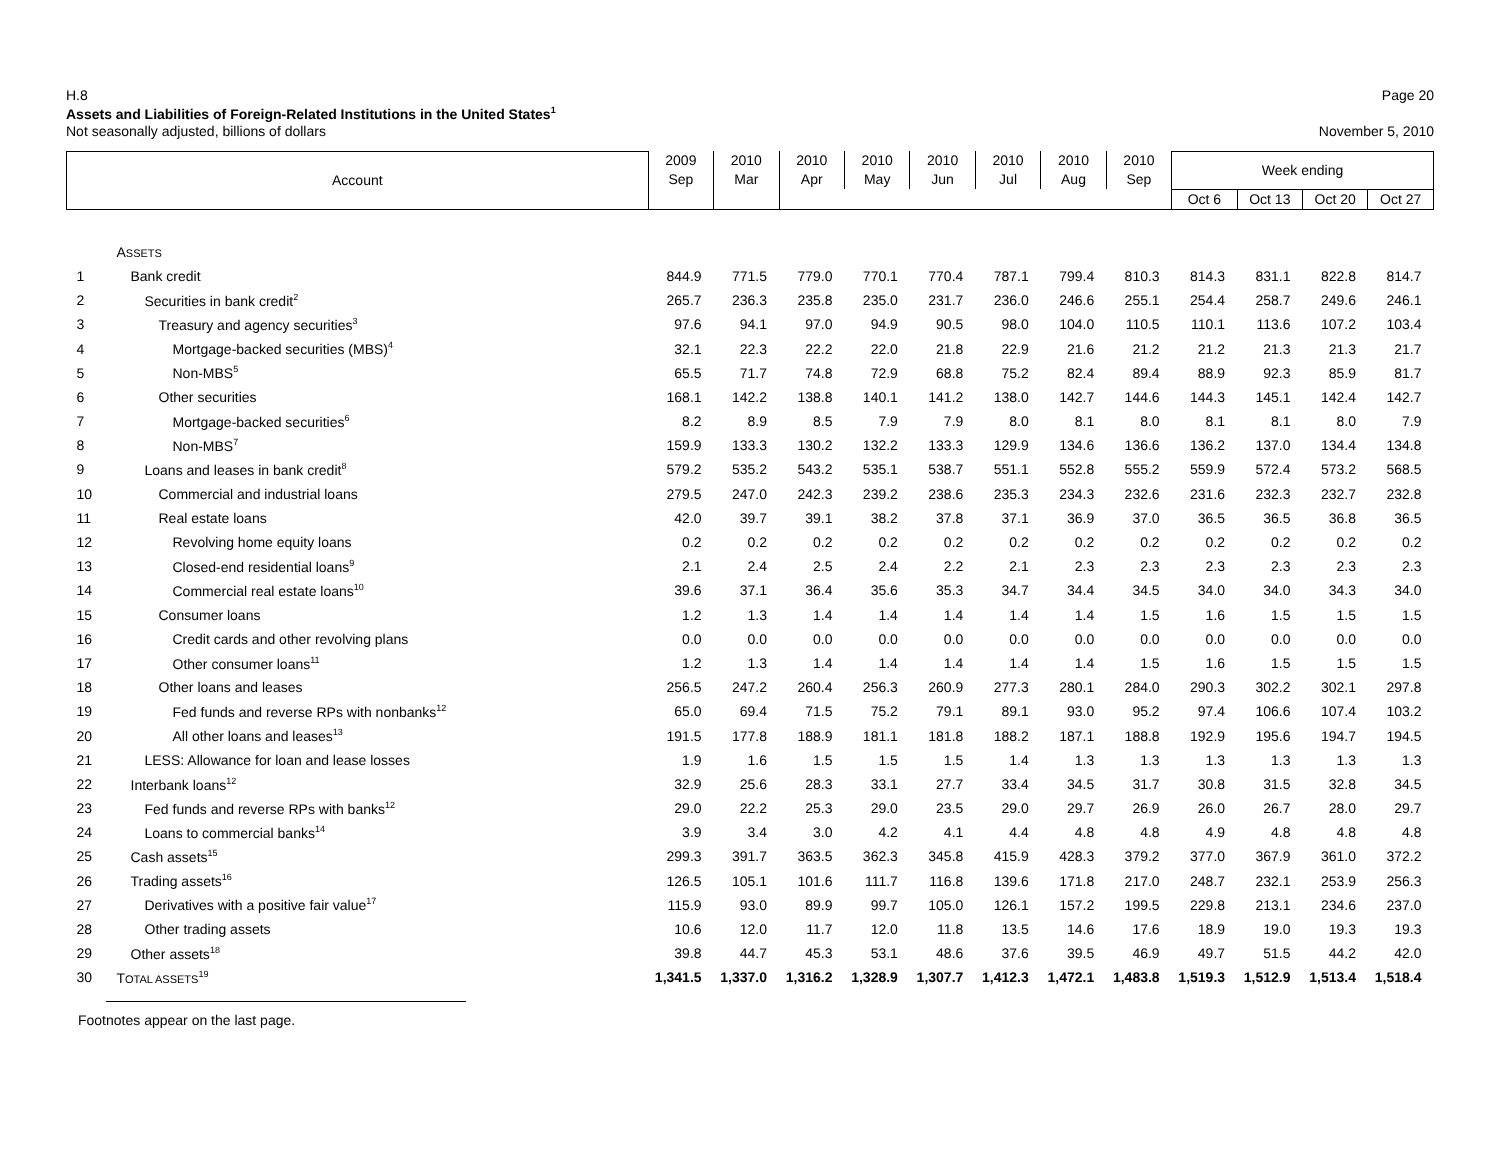H.8 Page 20
Assets and Liabilities of Foreign-Related Institutions in the United States<sup>1</sup>
Not seasonally adjusted, billions of dollars November 5, 2010
| Account | | 2009 Sep | 2010 Mar | 2010 Apr | 2010 May | 2010 Jun | 2010 Jul | 2010 Aug | 2010 Sep | Week ending | | | |
| --- | --- | --- | --- | --- | --- | --- | --- | --- | --- | --- | --- | --- | --- |
| | | | | | | | | | | Oct 6 | Oct 13 | Oct 20 | Oct 27 |
| | A SSETS | | | | | | | | | | | | |
| 1 | Bank credit | 844.9 | 771.5 | 779.0 | 770.1 | 770.4 | 787.1 | 799.4 | 810.3 | 814.3 | 831.1 | 822.8 | 814.7 |
| 2 | Securities in bank credit<sup>2</sup> | 265.7 | 236.3 | 235.8 | 235.0 | 231.7 | 236.0 | 246.6 | 255.1 | 254.4 | 258.7 | 249.6 | 246.1 |
| 3 | Treasury and agency securities<sup>3</sup> | 97.6 | 94.1 | 97.0 | 94.9 | 90.5 | 98.0 | 104.0 | 110.5 | 110.1 | 113.6 | 107.2 | 103.4 |
| 4 | Mortgage-backed securities (MBS)<sup>4</sup> | 32.1 | 22.3 | 22.2 | 22.0 | 21.8 | 22.9 | 21.6 | 21.2 | 21.2 | 21.3 | 21.3 | 21.7 |
| 5 | Non-MBS<sup>5</sup> | 65.5 | 71.7 | 74.8 | 72.9 | 68.8 | 75.2 | 82.4 | 89.4 | 88.9 | 92.3 | 85.9 | 81.7 |
| 6 | Other securities | 168.1 | 142.2 | 138.8 | 140.1 | 141.2 | 138.0 | 142.7 | 144.6 | 144.3 | 145.1 | 142.4 | 142.7 |
| 7 | Mortgage-backed securities<sup>6</sup> | 8.2 | 8.9 | 8.5 | 7.9 | 7.9 | 8.0 | 8.1 | 8.0 | 8.1 | 8.1 | 8.0 | 7.9 |
| 8 | Non-MBS<sup>7</sup> | 159.9 | 133.3 | 130.2 | 132.2 | 133.3 | 129.9 | 134.6 | 136.6 | 136.2 | 137.0 | 134.4 | 134.8 |
| 9 | Loans and leases in bank credit<sup>8</sup> | 579.2 | 535.2 | 543.2 | 535.1 | 538.7 | 551.1 | 552.8 | 555.2 | 559.9 | 572.4 | 573.2 | 568.5 |
| 10 | Commercial and industrial loans | 279.5 | 247.0 | 242.3 | 239.2 | 238.6 | 235.3 | 234.3 | 232.6 | 231.6 | 232.3 | 232.7 | 232.8 |
| 11 | Real estate loans | 42.0 | 39.7 | 39.1 | 38.2 | 37.8 | 37.1 | 36.9 | 37.0 | 36.5 | 36.5 | 36.8 | 36.5 |
| 12 | Revolving home equity loans | 0.2 | 0.2 | 0.2 | 0.2 | 0.2 | 0.2 | 0.2 | 0.2 | 0.2 | 0.2 | 0.2 | 0.2 |
| 13 | Closed-end residential loans<sup>9</sup> | 2.1 | 2.4 | 2.5 | 2.4 | 2.2 | 2.1 | 2.3 | 2.3 | 2.3 | 2.3 | 2.3 | 2.3 |
| 14 | Commercial real estate loans<sup>10</sup> | 39.6 | 37.1 | 36.4 | 35.6 | 35.3 | 34.7 | 34.4 | 34.5 | 34.0 | 34.0 | 34.3 | 34.0 |
| 15 | Consumer loans | 1.2 | 1.3 | 1.4 | 1.4 | 1.4 | 1.4 | 1.4 | 1.5 | 1.6 | 1.5 | 1.5 | 1.5 |
| 16 | Credit cards and other revolving plans | 0.0 | 0.0 | 0.0 | 0.0 | 0.0 | 0.0 | 0.0 | 0.0 | 0.0 | 0.0 | 0.0 | 0.0 |
| 17 | Other consumer loans<sup>11</sup> | 1.2 | 1.3 | 1.4 | 1.4 | 1.4 | 1.4 | 1.4 | 1.5 | 1.6 | 1.5 | 1.5 | 1.5 |
| 18 | Other loans and leases | 256.5 | 247.2 | 260.4 | 256.3 | 260.9 | 277.3 | 280.1 | 284.0 | 290.3 | 302.2 | 302.1 | 297.8 |
| 19 | Fed funds and reverse RPs with nonbanks<sup>12</sup> | 65.0 | 69.4 | 71.5 | 75.2 | 79.1 | 89.1 | 93.0 | 95.2 | 97.4 | 106.6 | 107.4 | 103.2 |
| 20 | All other loans and leases<sup>13</sup> | 191.5 | 177.8 | 188.9 | 181.1 | 181.8 | 188.2 | 187.1 | 188.8 | 192.9 | 195.6 | 194.7 | 194.5 |
| 21 | LESS: Allowance for loan and lease losses | 1.9 | 1.6 | 1.5 | 1.5 | 1.5 | 1.4 | 1.3 | 1.3 | 1.3 | 1.3 | 1.3 | 1.3 |
| 22 | Interbank loans<sup>12</sup> | 32.9 | 25.6 | 28.3 | 33.1 | 27.7 | 33.4 | 34.5 | 31.7 | 30.8 | 31.5 | 32.8 | 34.5 |
| 23 | Fed funds and reverse RPs with banks<sup>12</sup> | 29.0 | 22.2 | 25.3 | 29.0 | 23.5 | 29.0 | 29.7 | 26.9 | 26.0 | 26.7 | 28.0 | 29.7 |
| 24 | Loans to commercial banks<sup>14</sup> | 3.9 | 3.4 | 3.0 | 4.2 | 4.1 | 4.4 | 4.8 | 4.8 | 4.9 | 4.8 | 4.8 | 4.8 |
| 25 | Cash assets<sup>15</sup> | 299.3 | 391.7 | 363.5 | 362.3 | 345.8 | 415.9 | 428.3 | 379.2 | 377.0 | 367.9 | 361.0 | 372.2 |
| 26 | Trading assets<sup>16</sup> | 126.5 | 105.1 | 101.6 | 111.7 | 116.8 | 139.6 | 171.8 | 217.0 | 248.7 | 232.1 | 253.9 | 256.3 |
| 27 | Derivatives with a positive fair value<sup>17</sup> | 115.9 | 93.0 | 89.9 | 99.7 | 105.0 | 126.1 | 157.2 | 199.5 | 229.8 | 213.1 | 234.6 | 237.0 |
| 28 | Other trading assets | 10.6 | 12.0 | 11.7 | 12.0 | 11.8 | 13.5 | 14.6 | 17.6 | 18.9 | 19.0 | 19.3 | 19.3 |
| 29 | Other assets<sup>18</sup> | 39.8 | 44.7 | 45.3 | 53.1 | 48.6 | 37.6 | 39.5 | 46.9 | 49.7 | 51.5 | 44.2 | 42.0 |
| 30 | T OTAL ASSETS<sup>19</sup> | 1,341.5 | 1,337.0 | 1,316.2 | 1,328.9 | 1,307.7 | 1,412.3 | 1,472.1 | 1,483.8 | 1,519.3 | 1,512.9 | 1,513.4 | 1,518.4 |
Footnotes appear on the last page.